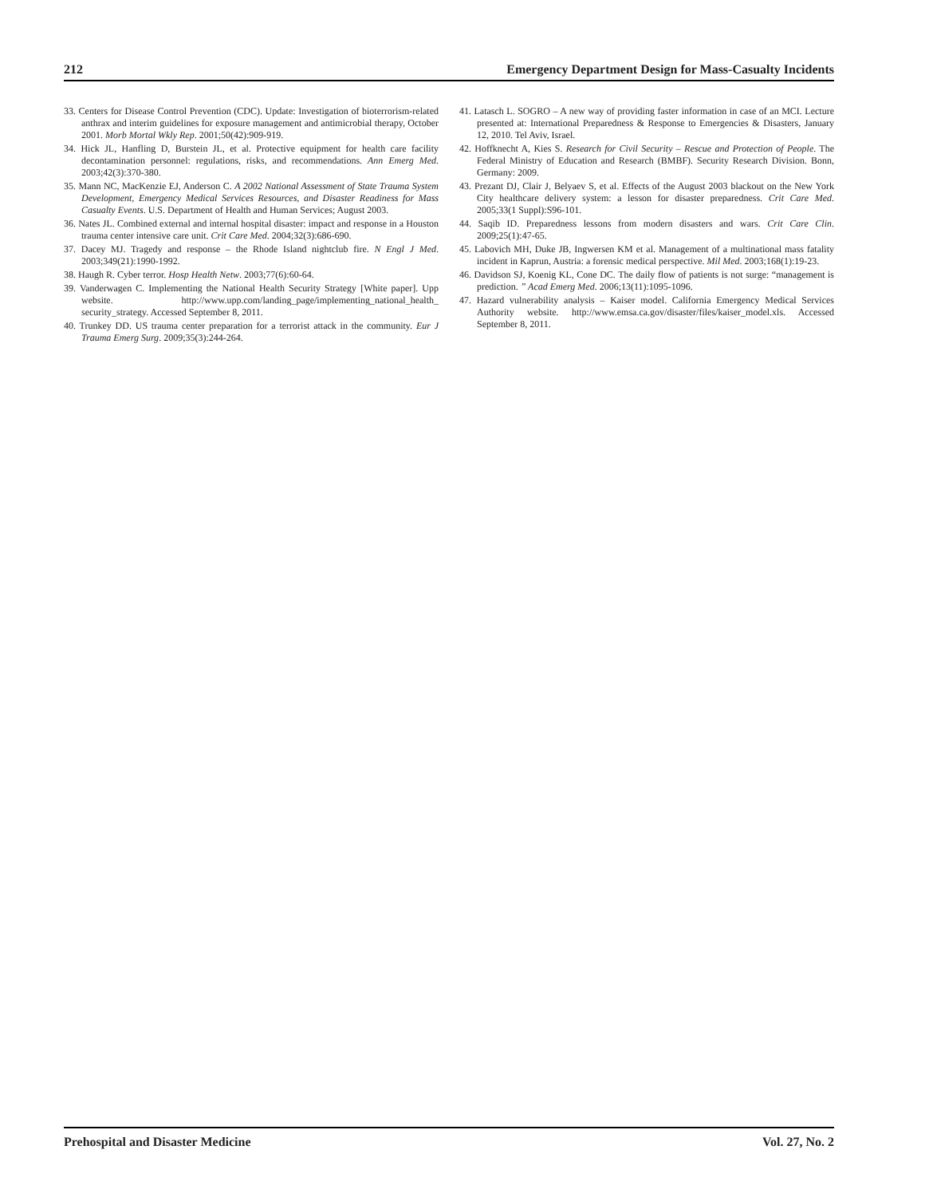212 Emergency Department Design for Mass-Casualty Incidents
33. Centers for Disease Control Prevention (CDC). Update: Investigation of bioterrorism-related anthrax and interim guidelines for exposure management and antimicrobial therapy, October 2001. Morb Mortal Wkly Rep. 2001;50(42):909-919.
34. Hick JL, Hanfling D, Burstein JL, et al. Protective equipment for health care facility decontamination personnel: regulations, risks, and recommendations. Ann Emerg Med. 2003;42(3):370-380.
35. Mann NC, MacKenzie EJ, Anderson C. A 2002 National Assessment of State Trauma System Development, Emergency Medical Services Resources, and Disaster Readiness for Mass Casualty Events. U.S. Department of Health and Human Services; August 2003.
36. Nates JL. Combined external and internal hospital disaster: impact and response in a Houston trauma center intensive care unit. Crit Care Med. 2004;32(3):686-690.
37. Dacey MJ. Tragedy and response – the Rhode Island nightclub fire. N Engl J Med. 2003;349(21):1990-1992.
38. Haugh R. Cyber terror. Hosp Health Netw. 2003;77(6):60-64.
39. Vanderwagen C. Implementing the National Health Security Strategy [White paper]. Upp website. http://www.upp.com/landing_page/implementing_national_health_ security_strategy. Accessed September 8, 2011.
40. Trunkey DD. US trauma center preparation for a terrorist attack in the community. Eur J Trauma Emerg Surg. 2009;35(3):244-264.
41. Latasch L. SOGRO – A new way of providing faster information in case of an MCI. Lecture presented at: International Preparedness & Response to Emergencies & Disasters, January 12, 2010. Tel Aviv, Israel.
42. Hoffknecht A, Kies S. Research for Civil Security – Rescue and Protection of People. The Federal Ministry of Education and Research (BMBF). Security Research Division. Bonn, Germany: 2009.
43. Prezant DJ, Clair J, Belyaev S, et al. Effects of the August 2003 blackout on the New York City healthcare delivery system: a lesson for disaster preparedness. Crit Care Med. 2005;33(1 Suppl):S96-101.
44. Saqib ID. Preparedness lessons from modern disasters and wars. Crit Care Clin. 2009;25(1):47-65.
45. Labovich MH, Duke JB, Ingwersen KM et al. Management of a multinational mass fatality incident in Kaprun, Austria: a forensic medical perspective. Mil Med. 2003;168(1):19-23.
46. Davidson SJ, Koenig KL, Cone DC. The daily flow of patients is not surge: “management is prediction. ” Acad Emerg Med. 2006;13(11):1095-1096.
47. Hazard vulnerability analysis – Kaiser model. California Emergency Medical Services Authority website. http://www.emsa.ca.gov/disaster/files/kaiser_model.xls. Accessed September 8, 2011.
Prehospital and Disaster Medicine Vol. 27, No. 2